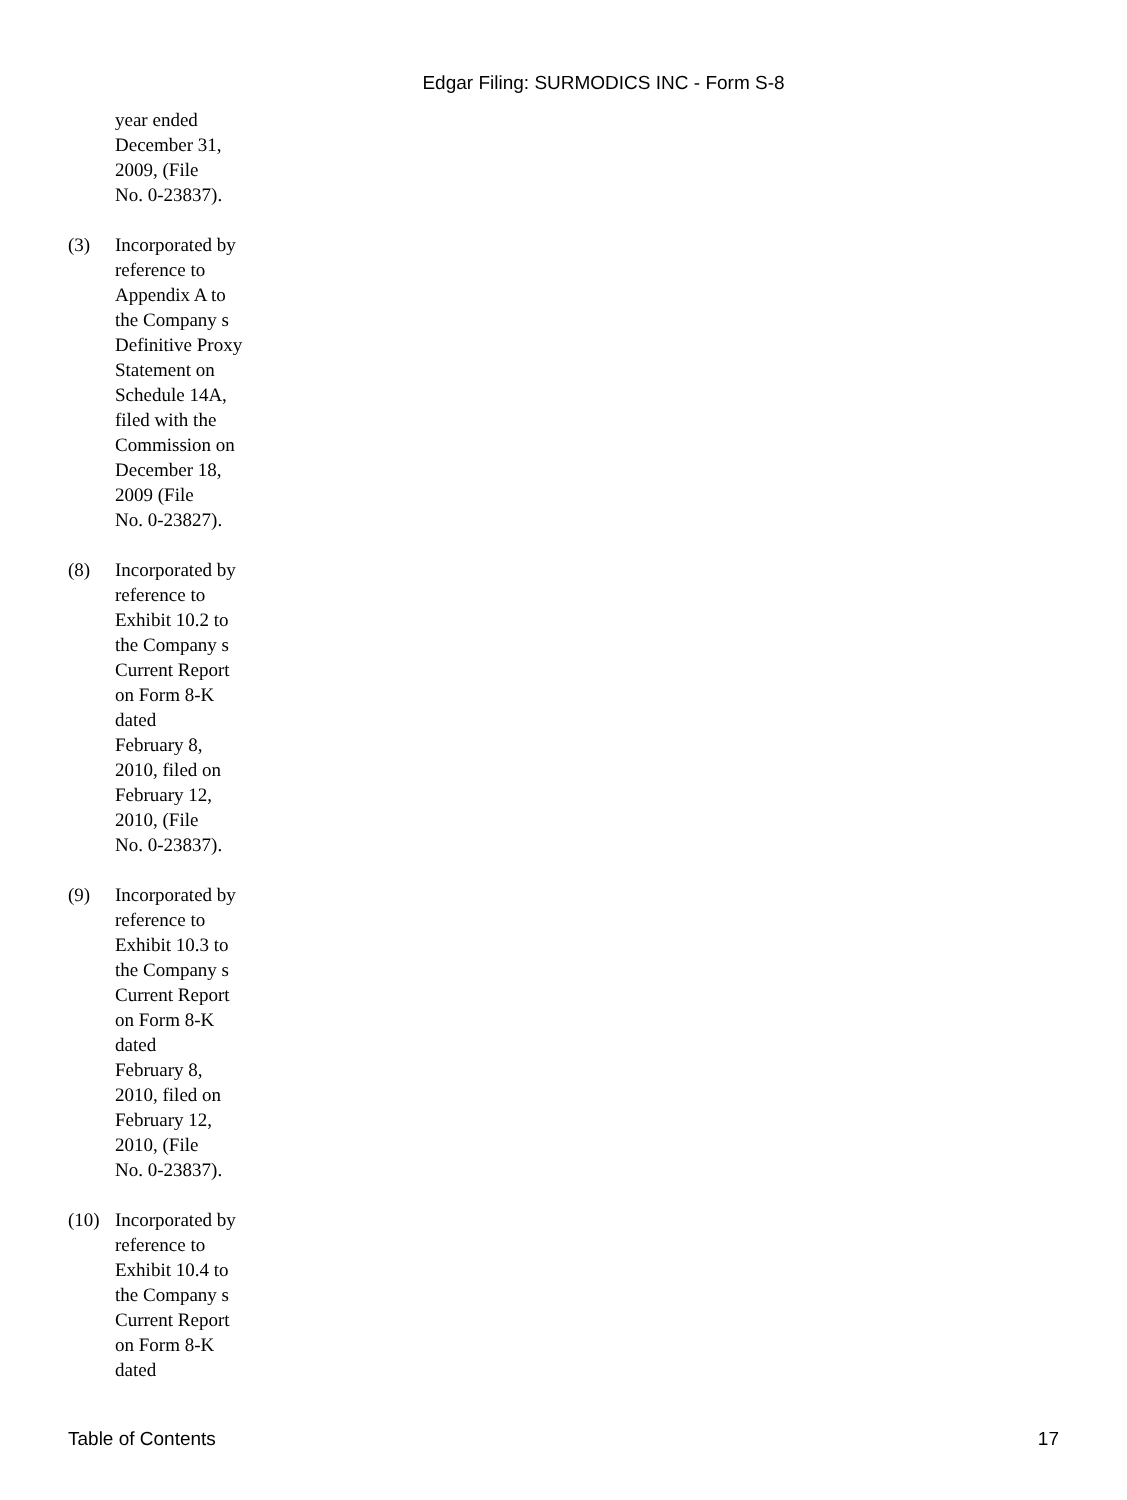Edgar Filing: SURMODICS INC - Form S-8
year ended
December 31,
2009, (File
No. 0-23837).
(3) Incorporated by
reference to
Appendix A to
the Company s
Definitive Proxy
Statement on
Schedule 14A,
filed with the
Commission on
December 18,
2009 (File
No. 0-23827).
(8) Incorporated by
reference to
Exhibit 10.2 to
the Company s
Current Report
on Form 8-K
dated
February 8,
2010, filed on
February 12,
2010, (File
No. 0-23837).
(9) Incorporated by
reference to
Exhibit 10.3 to
the Company s
Current Report
on Form 8-K
dated
February 8,
2010, filed on
February 12,
2010, (File
No. 0-23837).
(10) Incorporated by
reference to
Exhibit 10.4 to
the Company s
Current Report
on Form 8-K
dated
Table of Contents 17